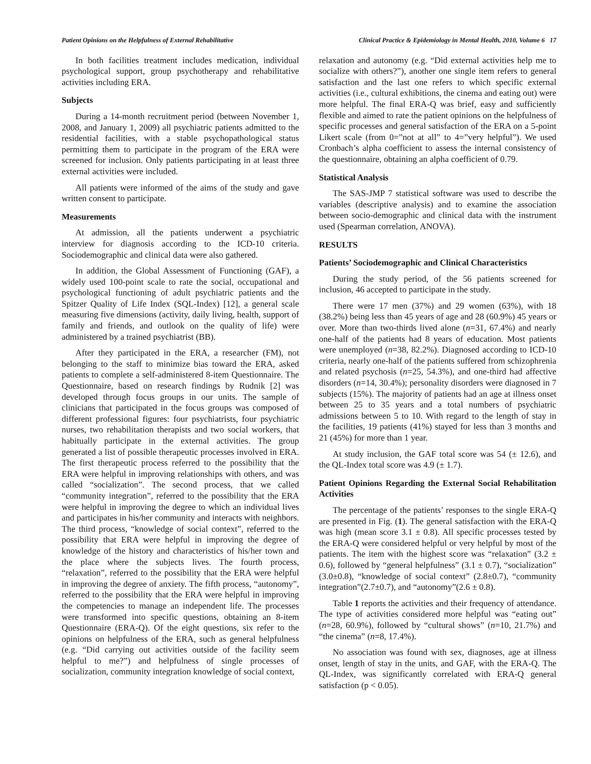Patient Opinions on the Helpfulness of External Rehabilitative Clinical Practice & Epidemiology in Mental Health, 2010, Volume 6 17
In both facilities treatment includes medication, individual psychological support, group psychotherapy and rehabilitative activities including ERA.
Subjects
During a 14-month recruitment period (between November 1, 2008, and January 1, 2009) all psychiatric patients admitted to the residential facilities, with a stable psychopathological status permitting them to participate in the program of the ERA were screened for inclusion. Only patients participating in at least three external activities were included.
All patients were informed of the aims of the study and gave written consent to participate.
Measurements
At admission, all the patients underwent a psychiatric interview for diagnosis according to the ICD-10 criteria. Sociodemographic and clinical data were also gathered.
In addition, the Global Assessment of Functioning (GAF), a widely used 100-point scale to rate the social, occupational and psychological functioning of adult psychiatric patients and the Spitzer Quality of Life Index (SQL-Index) [12], a general scale measuring five dimensions (activity, daily living, health, support of family and friends, and outlook on the quality of life) were administered by a trained psychiatrist (BB).
After they participated in the ERA, a researcher (FM), not belonging to the staff to minimize bias toward the ERA, asked patients to complete a self-administered 8-item Questionnaire. The Questionnaire, based on research findings by Rudnik [2] was developed through focus groups in our units. The sample of clinicians that participated in the focus groups was composed of different professional figures: four psychiatrists, four psychiatric nurses, two rehabilitation therapists and two social workers, that habitually participate in the external activities. The group generated a list of possible therapeutic processes involved in ERA. The first therapeutic process referred to the possibility that the ERA were helpful in improving relationships with others, and was called “socialization”. The second process, that we called “community integration”, referred to the possibility that the ERA were helpful in improving the degree to which an individual lives and participates in his/her community and interacts with neighbors. The third process, “knowledge of social context”, referred to the possibility that ERA were helpful in improving the degree of knowledge of the history and characteristics of his/her town and the place where the subjects lives. The fourth process, “relaxation”, referred to the possibility that the ERA were helpful in improving the degree of anxiety. The fifth process, “autonomy”, referred to the possibility that the ERA were helpful in improving the competencies to manage an independent life. The processes were transformed into specific questions, obtaining an 8-item Questionnaire (ERA-Q). Of the eight questions, six refer to the opinions on helpfulness of the ERA, such as general helpfulness (e.g. “Did carrying out activities outside of the facility seem helpful to me?”) and helpfulness of single processes of socialization, community integration knowledge of social context,
relaxation and autonomy (e.g. “Did external activities help me to socialize with others?”), another one single item refers to general satisfaction and the last one refers to which specific external activities (i.e., cultural exhibitions, the cinema and eating out) were more helpful. The final ERA-Q was brief, easy and sufficiently flexible and aimed to rate the patient opinions on the helpfulness of specific processes and general satisfaction of the ERA on a 5-point Likert scale (from 0=”not at all” to 4=”very helpful”). We used Cronbach’s alpha coefficient to assess the internal consistency of the questionnaire, obtaining an alpha coefficient of 0.79.
Statistical Analysis
The SAS-JMP 7 statistical software was used to describe the variables (descriptive analysis) and to examine the association between socio-demographic and clinical data with the instrument used (Spearman correlation, ANOVA).
RESULTS
Patients’ Sociodemographic and Clinical Characteristics
During the study period, of the 56 patients screened for inclusion, 46 accepted to participate in the study.
There were 17 men (37%) and 29 women (63%), with 18 (38.2%) being less than 45 years of age and 28 (60.9%) 45 years or over. More than two-thirds lived alone (n=31, 67.4%) and nearly one-half of the patients had 8 years of education. Most patients were unemployed (n=38, 82.2%). Diagnosed according to ICD-10 criteria, nearly one-half of the patients suffered from schizophrenia and related psychosis (n=25, 54.3%), and one-third had affective disorders (n=14, 30.4%); personality disorders were diagnosed in 7 subjects (15%). The majority of patients had an age at illness onset between 25 to 35 years and a total numbers of psychiatric admissions between 5 to 10. With regard to the length of stay in the facilities, 19 patients (41%) stayed for less than 3 months and 21 (45%) for more than 1 year.
At study inclusion, the GAF total score was 54 (± 12.6), and the QL-Index total score was 4.9 (± 1.7).
Patient Opinions Regarding the External Social Rehabilitation Activities
The percentage of the patients’ responses to the single ERA-Q are presented in Fig. (1). The general satisfaction with the ERA-Q was high (mean score 3.1 ± 0.8). All specific processes tested by the ERA-Q were considered helpful or very helpful by most of the patients. The item with the highest score was “relaxation” (3.2 ± 0.6), followed by “general helpfulness” (3.1 ± 0.7), “socialization” (3.0±0.8), “knowledge of social context” (2.8±0.7), “community integration”(2.7±0.7), and “autonomy”(2.6 ± 0.8).
Table 1 reports the activities and their frequency of attendance. The type of activities considered more helpful was “eating out” (n=28, 60.9%), followed by “cultural shows” (n=10, 21.7%) and “the cinema” (n=8, 17.4%).
No association was found with sex, diagnoses, age at illness onset, length of stay in the units, and GAF, with the ERA-Q. The QL-Index, was significantly correlated with ERA-Q general satisfaction (p < 0.05).